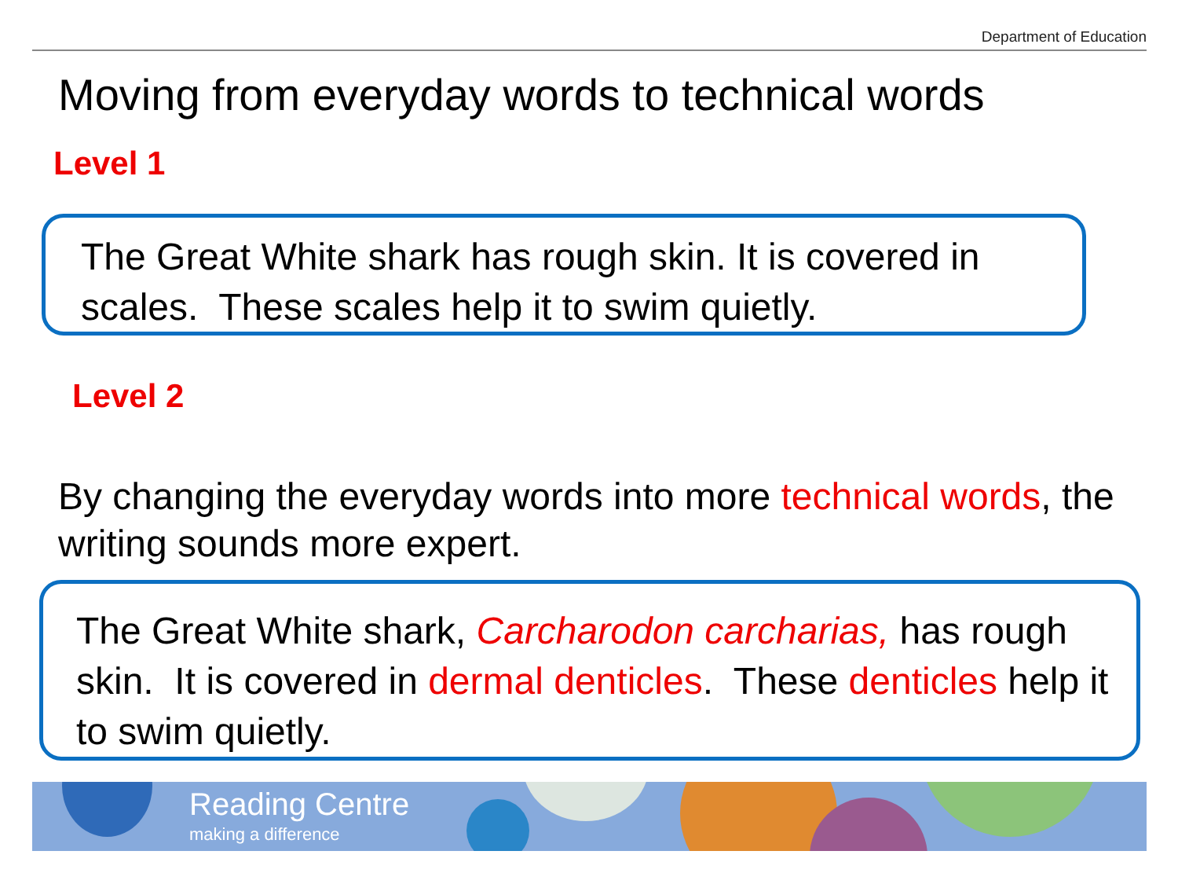Department of Education
Moving from everyday words to technical words
Level 1
The Great White shark has rough skin. It is covered in scales. These scales help it to swim quietly.
Level 2
By changing the everyday words into more technical words, the writing sounds more expert.
The Great White shark, Carcharodon carcharias, has rough skin. It is covered in dermal denticles. These denticles help it to swim quietly.
Reading Centre
making a difference